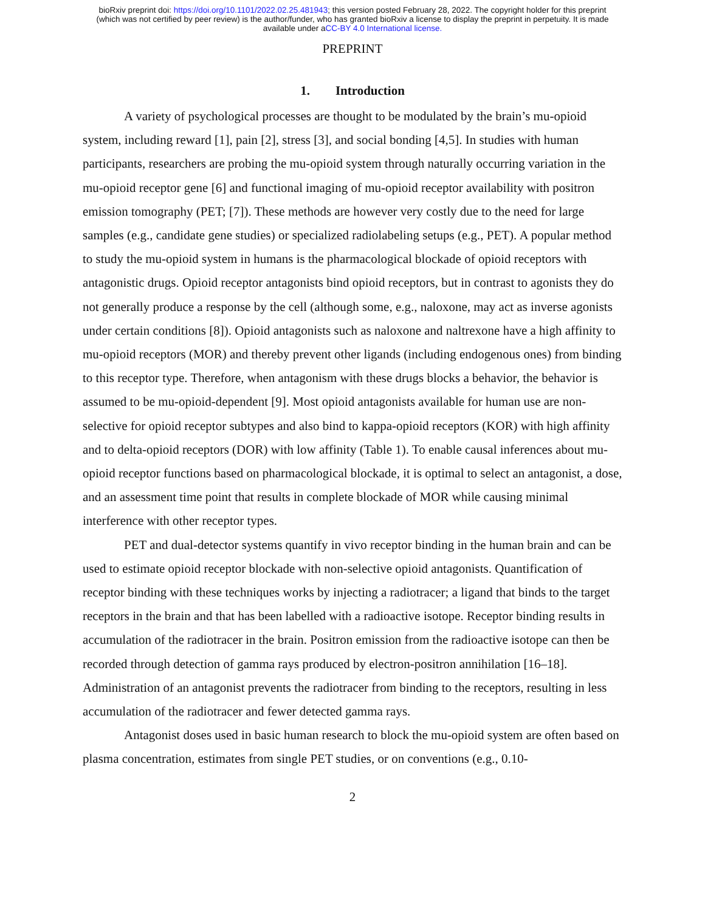bioRxiv preprint doi: https://doi.org/10.1101/2022.02.25.481943; this version posted February 28, 2022. The copyright holder for this preprint
(which was not certified by peer review) is the author/funder, who has granted bioRxiv a license to display the preprint in perpetuity. It is made
available under aCC-BY 4.0 International license.
PREPRINT
1. Introduction
A variety of psychological processes are thought to be modulated by the brain’s mu-opioid system, including reward [1], pain [2], stress [3], and social bonding [4,5]. In studies with human participants, researchers are probing the mu-opioid system through naturally occurring variation in the mu-opioid receptor gene [6] and functional imaging of mu-opioid receptor availability with positron emission tomography (PET; [7]). These methods are however very costly due to the need for large samples (e.g., candidate gene studies) or specialized radiolabeling setups (e.g., PET). A popular method to study the mu-opioid system in humans is the pharmacological blockade of opioid receptors with antagonistic drugs. Opioid receptor antagonists bind opioid receptors, but in contrast to agonists they do not generally produce a response by the cell (although some, e.g., naloxone, may act as inverse agonists under certain conditions [8]). Opioid antagonists such as naloxone and naltrexone have a high affinity to mu-opioid receptors (MOR) and thereby prevent other ligands (including endogenous ones) from binding to this receptor type. Therefore, when antagonism with these drugs blocks a behavior, the behavior is assumed to be mu-opioid-dependent [9]. Most opioid antagonists available for human use are non-selective for opioid receptor subtypes and also bind to kappa-opioid receptors (KOR) with high affinity and to delta-opioid receptors (DOR) with low affinity (Table 1). To enable causal inferences about mu-opioid receptor functions based on pharmacological blockade, it is optimal to select an antagonist, a dose, and an assessment time point that results in complete blockade of MOR while causing minimal interference with other receptor types.
PET and dual-detector systems quantify in vivo receptor binding in the human brain and can be used to estimate opioid receptor blockade with non-selective opioid antagonists. Quantification of receptor binding with these techniques works by injecting a radiotracer; a ligand that binds to the target receptors in the brain and that has been labelled with a radioactive isotope. Receptor binding results in accumulation of the radiotracer in the brain. Positron emission from the radioactive isotope can then be recorded through detection of gamma rays produced by electron-positron annihilation [16–18]. Administration of an antagonist prevents the radiotracer from binding to the receptors, resulting in less accumulation of the radiotracer and fewer detected gamma rays.
Antagonist doses used in basic human research to block the mu-opioid system are often based on plasma concentration, estimates from single PET studies, or on conventions (e.g., 0.10-
2